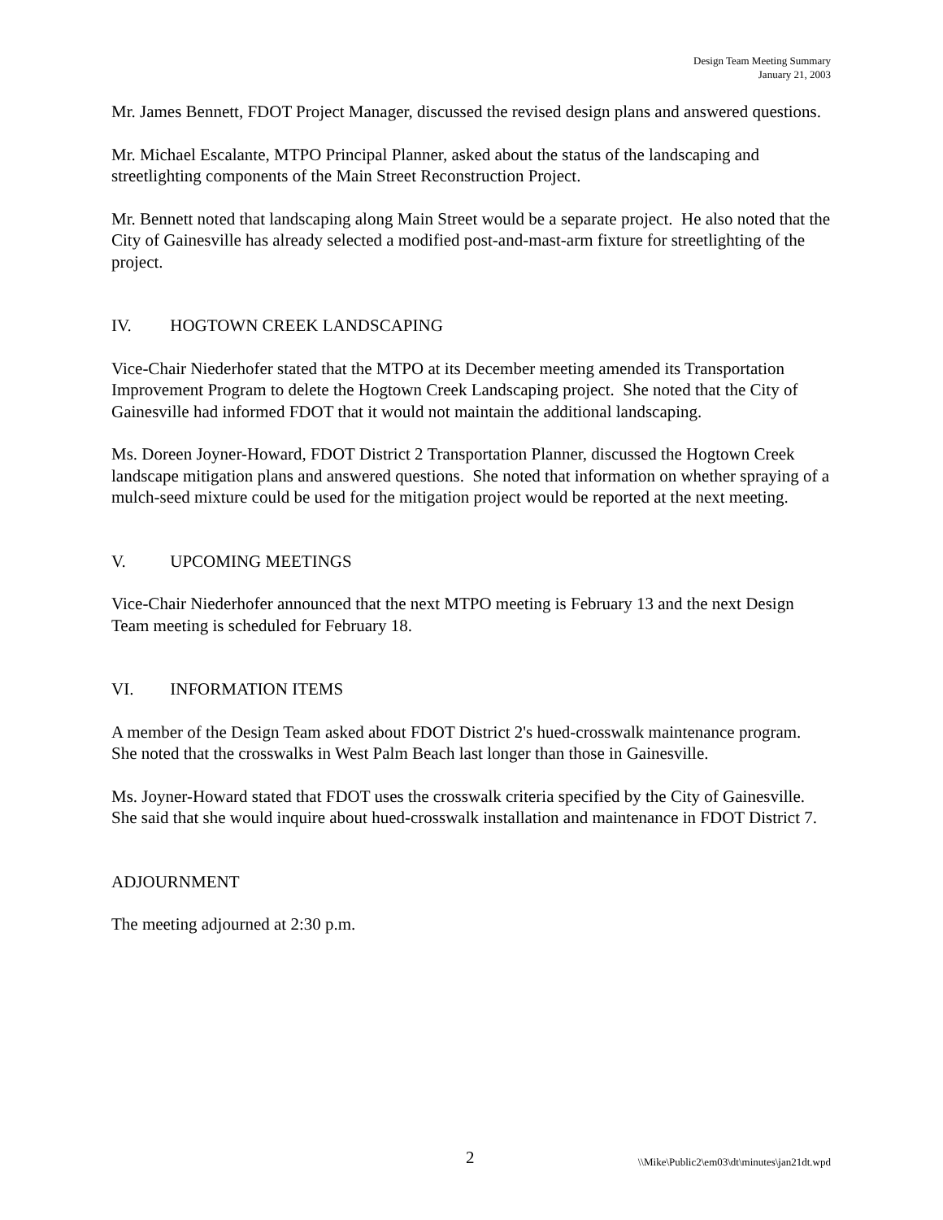Design Team Meeting Summary
January 21, 2003
Mr. James Bennett, FDOT Project Manager, discussed the revised design plans and answered questions.
Mr. Michael Escalante, MTPO Principal Planner, asked about the status of the landscaping and streetlighting components of the Main Street Reconstruction Project.
Mr. Bennett noted that landscaping along Main Street would be a separate project. He also noted that the City of Gainesville has already selected a modified post-and-mast-arm fixture for streetlighting of the project.
IV. HOGTOWN CREEK LANDSCAPING
Vice-Chair Niederhofer stated that the MTPO at its December meeting amended its Transportation Improvement Program to delete the Hogtown Creek Landscaping project. She noted that the City of Gainesville had informed FDOT that it would not maintain the additional landscaping.
Ms. Doreen Joyner-Howard, FDOT District 2 Transportation Planner, discussed the Hogtown Creek landscape mitigation plans and answered questions. She noted that information on whether spraying of a mulch-seed mixture could be used for the mitigation project would be reported at the next meeting.
V. UPCOMING MEETINGS
Vice-Chair Niederhofer announced that the next MTPO meeting is February 13 and the next Design Team meeting is scheduled for February 18.
VI. INFORMATION ITEMS
A member of the Design Team asked about FDOT District 2's hued-crosswalk maintenance program. She noted that the crosswalks in West Palm Beach last longer than those in Gainesville.
Ms. Joyner-Howard stated that FDOT uses the crosswalk criteria specified by the City of Gainesville. She said that she would inquire about hued-crosswalk installation and maintenance in FDOT District 7.
ADJOURNMENT
The meeting adjourned at 2:30 p.m.
2 \\Mike\Public2\em03\dt\minutes\jan21dt.wpd